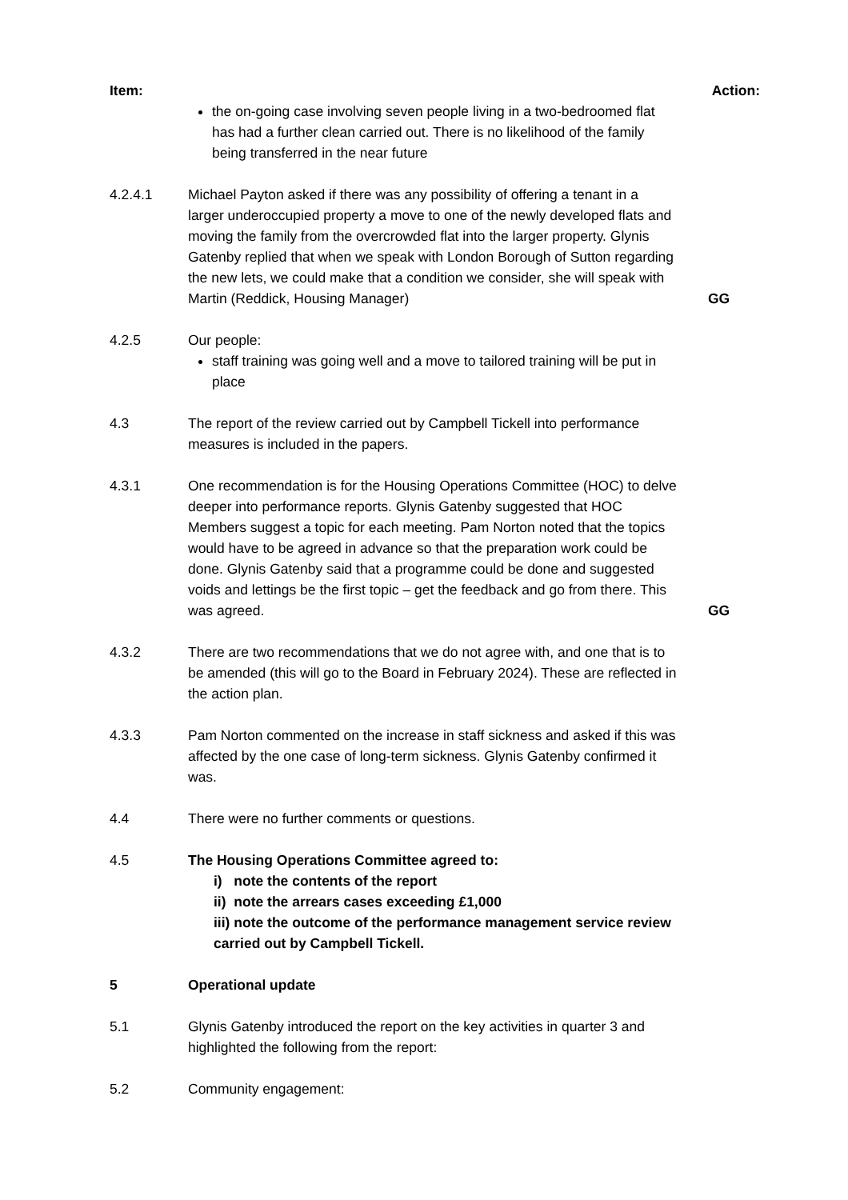Item: Action:
the on-going case involving seven people living in a two-bedroomed flat has had a further clean carried out. There is no likelihood of the family being transferred in the near future
4.2.4.1 Michael Payton asked if there was any possibility of offering a tenant in a larger underoccupied property a move to one of the newly developed flats and moving the family from the overcrowded flat into the larger property. Glynis Gatenby replied that when we speak with London Borough of Sutton regarding the new lets, we could make that a condition we consider, she will speak with Martin (Reddick, Housing Manager)
GG
4.2.5 Our people:
staff training was going well and a move to tailored training will be put in place
4.3 The report of the review carried out by Campbell Tickell into performance measures is included in the papers.
4.3.1 One recommendation is for the Housing Operations Committee (HOC) to delve deeper into performance reports. Glynis Gatenby suggested that HOC Members suggest a topic for each meeting. Pam Norton noted that the topics would have to be agreed in advance so that the preparation work could be done. Glynis Gatenby said that a programme could be done and suggested voids and lettings be the first topic – get the feedback and go from there. This was agreed.
GG
4.3.2 There are two recommendations that we do not agree with, and one that is to be amended (this will go to the Board in February 2024). These are reflected in the action plan.
4.3.3 Pam Norton commented on the increase in staff sickness and asked if this was affected by the one case of long-term sickness. Glynis Gatenby confirmed it was.
4.4 There were no further comments or questions.
4.5 The Housing Operations Committee agreed to:
i) note the contents of the report
ii) note the arrears cases exceeding £1,000
iii) note the outcome of the performance management service review carried out by Campbell Tickell.
5 Operational update
5.1 Glynis Gatenby introduced the report on the key activities in quarter 3 and highlighted the following from the report:
5.2 Community engagement: